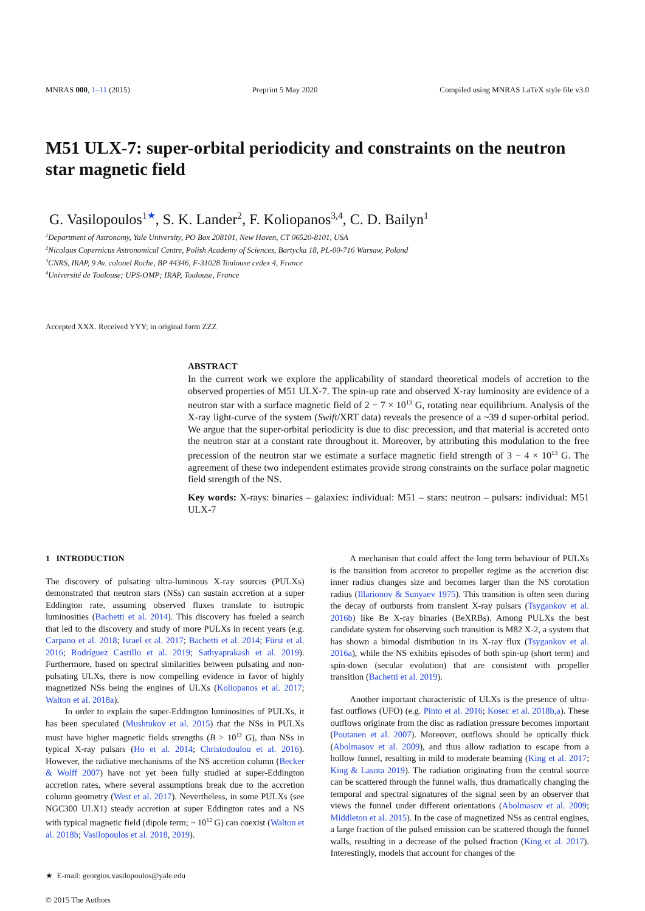MNRAS 000, 1–11 (2015) Preprint 5 May 2020 Compiled using MNRAS LaTeX style file v3.0
M51 ULX-7: super-orbital periodicity and constraints on the neutron star magnetic field
G. Vasilopoulos<sup>1★</sup>, S. K. Lander<sup>2</sup>, F. Koliopanos<sup>3,4</sup>, C. D. Bailyn<sup>1</sup>
<sup>1</sup> Department of Astronomy, Yale University, PO Box 208101, New Haven, CT 06520-8101, USA
<sup>2</sup> Nicolaus Copernicus Astronomical Centre, Polish Academy of Sciences, Bartycka 18, PL-00-716 Warsaw, Poland
<sup>3</sup> CNRS, IRAP, 9 Av. colonel Roche, BP 44346, F-31028 Toulouse cedex 4, France
<sup>4</sup> Université de Toulouse; UPS-OMP; IRAP, Toulouse, France
Accepted XXX. Received YYY; in original form ZZZ
ABSTRACT
In the current work we explore the applicability of standard theoretical models of accretion to the observed properties of M51 ULX-7. The spin-up rate and observed X-ray luminosity are evidence of a neutron star with a surface magnetic field of 2 − 7 × 10<sup>13</sup> G, rotating near equilibrium. Analysis of the X-ray light-curve of the system (Swift/XRT data) reveals the presence of a ~39 d super-orbital period. We argue that the super-orbital periodicity is due to disc precession, and that material is accreted onto the neutron star at a constant rate throughout it. Moreover, by attributing this modulation to the free precession of the neutron star we estimate a surface magnetic field strength of 3 − 4 × 10<sup>13</sup> G. The agreement of these two independent estimates provide strong constraints on the surface polar magnetic field strength of the NS.
Key words: X-rays: binaries – galaxies: individual: M51 – stars: neutron – pulsars: individual: M51 ULX-7
1 INTRODUCTION
The discovery of pulsating ultra-luminous X-ray sources (PULXs) demonstrated that neutron stars (NSs) can sustain accretion at a super Eddington rate, assuming observed fluxes translate to isotropic luminosities (Bachetti et al. 2014). This discovery has fueled a search that led to the discovery and study of more PULXs in recent years (e.g. Carpano et al. 2018; Israel et al. 2017; Bachetti et al. 2014; Fürst et al. 2016; Rodríguez Castillo et al. 2019; Sathyaprakash et al. 2019). Furthermore, based on spectral similarities between pulsating and non-pulsating ULXs, there is now compelling evidence in favor of highly magnetized NSs being the engines of ULXs (Koliopanos et al. 2017; Walton et al. 2018a).
In order to explain the super-Eddington luminosities of PULXs, it has been speculated (Mushtukov et al. 2015) that the NSs in PULXs must have higher magnetic fields strengths (B > 10<sup>13</sup> G), than NSs in typical X-ray pulsars (Ho et al. 2014; Christodoulou et al. 2016). However, the radiative mechanisms of the NS accretion column (Becker & Wolff 2007) have not yet been fully studied at super-Eddington accretion rates, where several assumptions break due to the accretion column geometry (West et al. 2017). Nevertheless, in some PULXs (see NGC300 ULX1) steady accretion at super Eddington rates and a NS with typical magnetic field (dipole term; ~ 10<sup>12</sup> G) can coexist (Walton et al. 2018b; Vasilopoulos et al. 2018, 2019).
★ E-mail: georgios.vasilopoulos@yale.edu
© 2015 The Authors
A mechanism that could affect the long term behaviour of PULXs is the transition from accretor to propeller regime as the accretion disc inner radius changes size and becomes larger than the NS corotation radius (Illarionov & Sunyaev 1975). This transition is often seen during the decay of outbursts from transient X-ray pulsars (Tsygankov et al. 2016b) like Be X-ray binaries (BeXRBs). Among PULXs the best candidate system for observing such transition is M82 X-2, a system that has shown a bimodal distribution in its X-ray flux (Tsygankov et al. 2016a), while the NS exhibits episodes of both spin-up (short term) and spin-down (secular evolution) that are consistent with propeller transition (Bachetti et al. 2019).
Another important characteristic of ULXs is the presence of ultra-fast outflows (UFO) (e.g. Pinto et al. 2016; Kosec et al. 2018b,a). These outflows originate from the disc as radiation pressure becomes important (Poutanen et al. 2007). Moreover, outflows should be optically thick (Abolmasov et al. 2009), and thus allow radiation to escape from a hollow funnel, resulting in mild to moderate beaming (King et al. 2017; King & Lasota 2019). The radiation originating from the central source can be scattered through the funnel walls, thus dramatically changing the temporal and spectral signatures of the signal seen by an observer that views the funnel under different orientations (Abolmasov et al. 2009; Middleton et al. 2015). In the case of magnetized NSs as central engines, a large fraction of the pulsed emission can be scattered though the funnel walls, resulting in a decrease of the pulsed fraction (King et al. 2017). Interestingly, models that account for changes of the